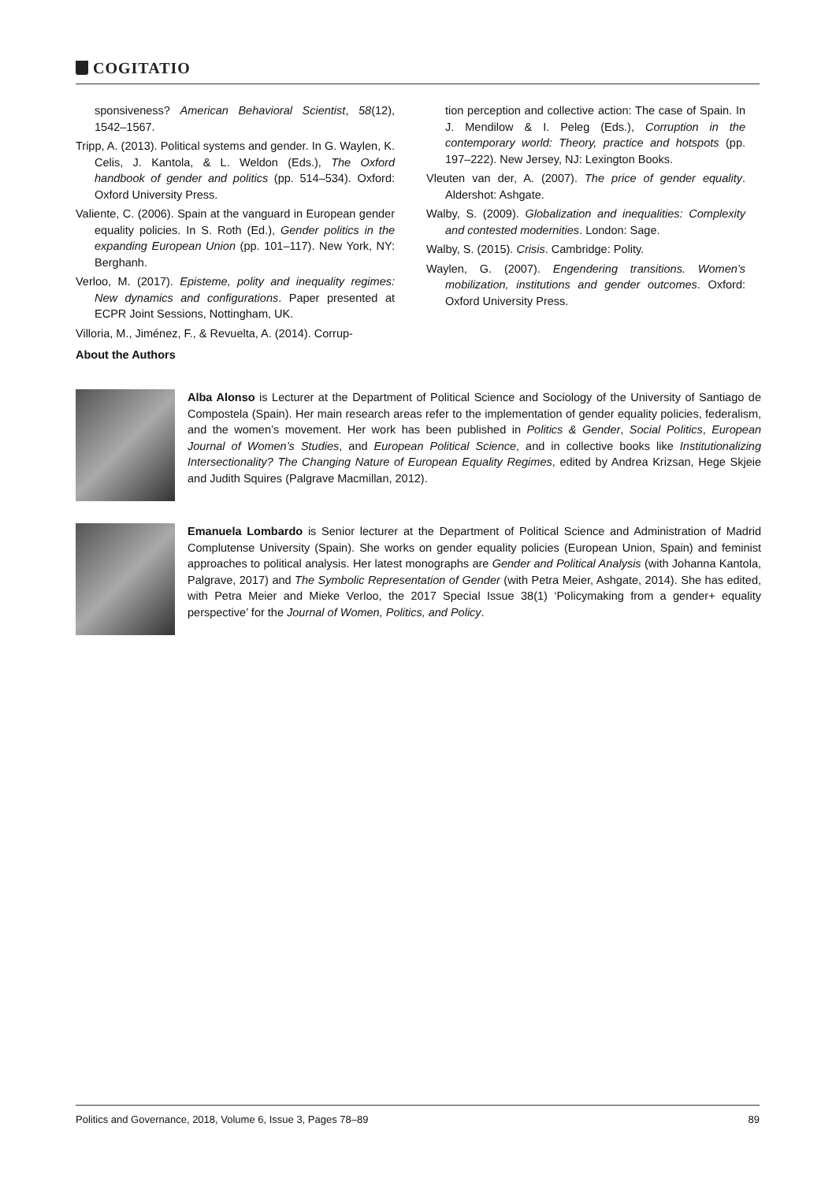COGITATIO
sponsiveness? American Behavioral Scientist, 58(12), 1542–1567.
Tripp, A. (2013). Political systems and gender. In G. Waylen, K. Celis, J. Kantola, & L. Weldon (Eds.), The Oxford handbook of gender and politics (pp. 514–534). Oxford: Oxford University Press.
Valiente, C. (2006). Spain at the vanguard in European gender equality policies. In S. Roth (Ed.), Gender politics in the expanding European Union (pp. 101–117). New York, NY: Berghanh.
Verloo, M. (2017). Episteme, polity and inequality regimes: New dynamics and configurations. Paper presented at ECPR Joint Sessions, Nottingham, UK.
Villoria, M., Jiménez, F., & Revuelta, A. (2014). Corrup-
tion perception and collective action: The case of Spain. In J. Mendilow & I. Peleg (Eds.), Corruption in the contemporary world: Theory, practice and hotspots (pp. 197–222). New Jersey, NJ: Lexington Books.
Vleuten van der, A. (2007). The price of gender equality. Aldershot: Ashgate.
Walby, S. (2009). Globalization and inequalities: Complexity and contested modernities. London: Sage.
Walby, S. (2015). Crisis. Cambridge: Polity.
Waylen, G. (2007). Engendering transitions. Women’s mobilization, institutions and gender outcomes. Oxford: Oxford University Press.
About the Authors
Alba Alonso is Lecturer at the Department of Political Science and Sociology of the University of Santiago de Compostela (Spain). Her main research areas refer to the implementation of gender equality policies, federalism, and the women’s movement. Her work has been published in Politics & Gender, Social Politics, European Journal of Women’s Studies, and European Political Science, and in collective books like Institutionalizing Intersectionality? The Changing Nature of European Equality Regimes, edited by Andrea Krizsan, Hege Skjeie and Judith Squires (Palgrave Macmillan, 2012).
Emanuela Lombardo is Senior lecturer at the Department of Political Science and Administration of Madrid Complutense University (Spain). She works on gender equality policies (European Union, Spain) and feminist approaches to political analysis. Her latest monographs are Gender and Political Analysis (with Johanna Kantola, Palgrave, 2017) and The Symbolic Representation of Gender (with Petra Meier, Ashgate, 2014). She has edited, with Petra Meier and Mieke Verloo, the 2017 Special Issue 38(1) ‘Policymaking from a gender+ equality perspective’ for the Journal of Women, Politics, and Policy.
Politics and Governance, 2018, Volume 6, Issue 3, Pages 78–89 89